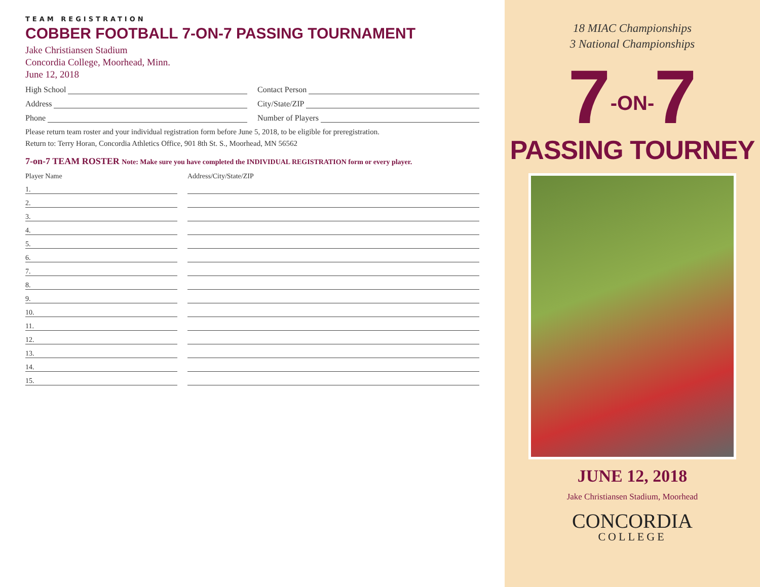TEAM REGISTRATION
COBBER FOOTBALL 7-ON-7 PASSING TOURNAMENT
Jake Christiansen Stadium
Concordia College, Moorhead, Minn.
June 12, 2018
High School Contact Person
Address City/State/ZIP
Phone Number of Players
Please return team roster and your individual registration form before June 5, 2018, to be eligible for preregistration.
Return to: Terry Horan, Concordia Athletics Office, 901 8th St. S., Moorhead, MN 56562
7-on-7 TEAM ROSTER Note: Make sure you have completed the INDIVIDUAL REGISTRATION form or every player.
Player Name
Address/City/State/ZIP
1.
2.
3.
4.
5.
6.
7.
8.
9.
10.
11.
12.
13.
14.
15.
18 MIAC Championships
3 National Championships
7-ON-7
PASSING TOURNEY
JUNE 12, 2018
Jake Christiansen Stadium, Moorhead
CONCORDIA
COLLEGE